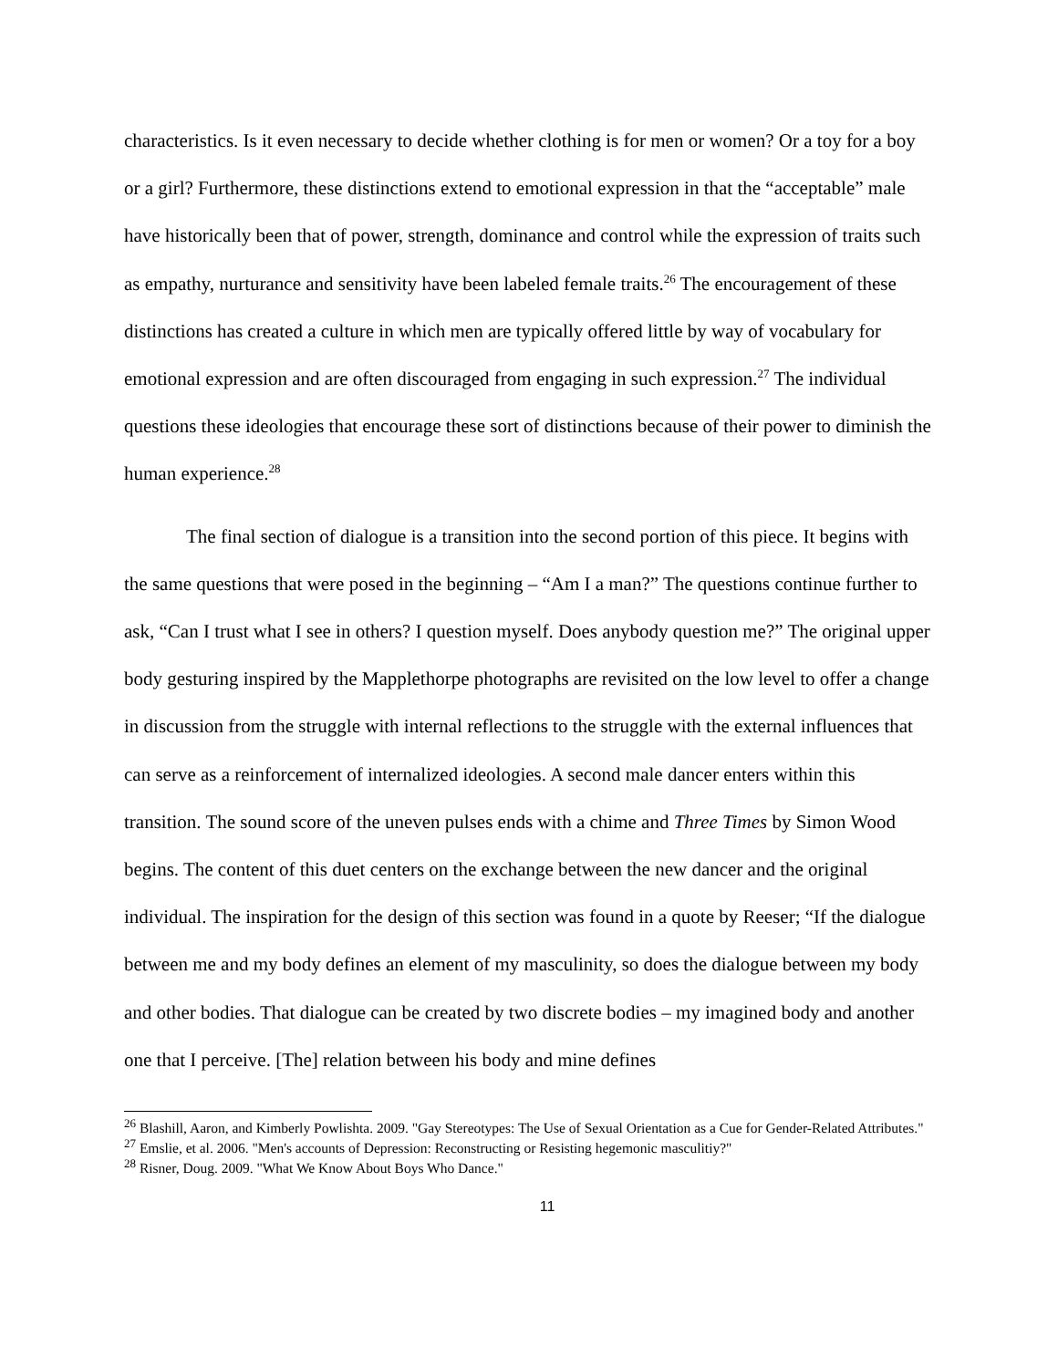characteristics. Is it even necessary to decide whether clothing is for men or women? Or a toy for a boy or a girl? Furthermore, these distinctions extend to emotional expression in that the “acceptable” male have historically been that of power, strength, dominance and control while the expression of traits such as empathy, nurturance and sensitivity have been labeled female traits.<sup>26</sup> The encouragement of these distinctions has created a culture in which men are typically offered little by way of vocabulary for emotional expression and are often discouraged from engaging in such expression.<sup>27</sup> The individual questions these ideologies that encourage these sort of distinctions because of their power to diminish the human experience.<sup>28</sup>
The final section of dialogue is a transition into the second portion of this piece. It begins with the same questions that were posed in the beginning – “Am I a man?” The questions continue further to ask, “Can I trust what I see in others? I question myself. Does anybody question me?” The original upper body gesturing inspired by the Mapplethorpe photographs are revisited on the low level to offer a change in discussion from the struggle with internal reflections to the struggle with the external influences that can serve as a reinforcement of internalized ideologies. A second male dancer enters within this transition. The sound score of the uneven pulses ends with a chime and Three Times by Simon Wood begins. The content of this duet centers on the exchange between the new dancer and the original individual. The inspiration for the design of this section was found in a quote by Reeser; “If the dialogue between me and my body defines an element of my masculinity, so does the dialogue between my body and other bodies. That dialogue can be created by two discrete bodies – my imagined body and another one that I perceive. [The] relation between his body and mine defines
<sup>26</sup> Blashill, Aaron, and Kimberly Powlishta. 2009. "Gay Stereotypes: The Use of Sexual Orientation as a Cue for Gender-Related Attributes."
<sup>27</sup> Emslie, et al. 2006. "Men's accounts of Depression: Reconstructing or Resisting hegemonic masculitiy?"
<sup>28</sup> Risner, Doug. 2009. "What We Know About Boys Who Dance."
11